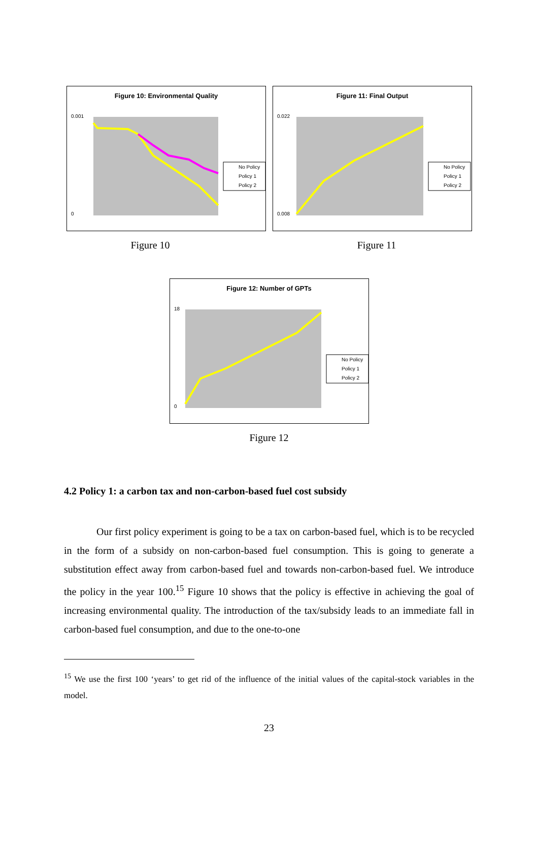Figure 10: Environmental Quality
0.001
0
No Policy
Policy 1
Policy 2
Figure 11: Final Output
0.022
0.008
No Policy
Policy 1
Policy 2
Figure 10 Figure 11
Figure 12: Number of GPTs
18
0
No Policy
Policy 1
Policy 2
Figure 12
4.2 Policy 1: a carbon tax and non-carbon-based fuel cost subsidy
Our first policy experiment is going to be a tax on carbon-based fuel, which is to be recycled in the form of a subsidy on non-carbon-based fuel consumption. This is going to generate a substitution effect away from carbon-based fuel and towards non-carbon-based fuel. We introduce the policy in the year 100.<sup>15</sup> Figure 10 shows that the policy is effective in achieving the goal of increasing environmental quality. The introduction of the tax/subsidy leads to an immediate fall in carbon-based fuel consumption, and due to the one-to-one
<sup>15</sup> We use the first 100 ‘years’ to get rid of the influence of the initial values of the capital-stock variables in the model.
23